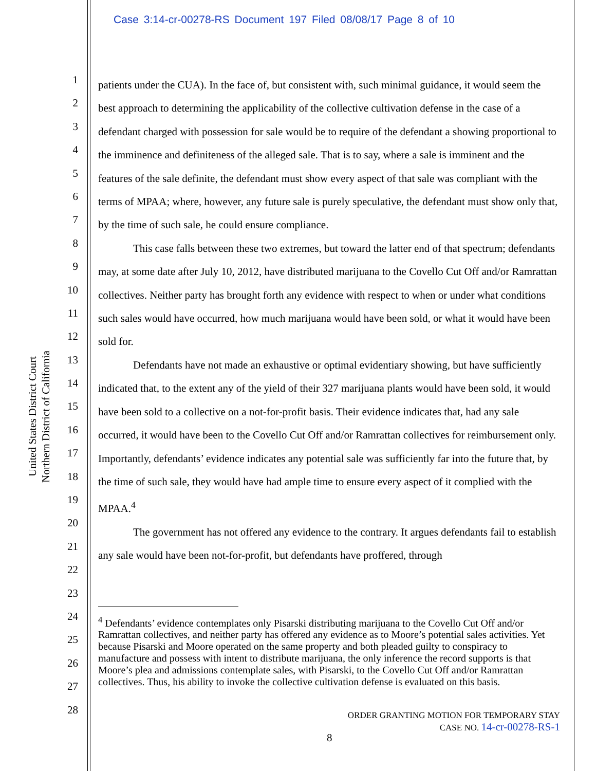Case 3:14-cr-00278-RS Document 197 Filed 08/08/17 Page 8 of 10
United States District Court
Northern District of California
1
2
3
4
5
6
7
8
9
10
11
12
13
14
15
16
17
18
19
20
21
22
23
24
25
26
27
28
patients under the CUA). In the face of, but consistent with, such minimal guidance, it would seem the best approach to determining the applicability of the collective cultivation defense in the case of a defendant charged with possession for sale would be to require of the defendant a showing proportional to the imminence and definiteness of the alleged sale. That is to say, where a sale is imminent and the features of the sale definite, the defendant must show every aspect of that sale was compliant with the terms of MPAA; where, however, any future sale is purely speculative, the defendant must show only that, by the time of such sale, he could ensure compliance.
This case falls between these two extremes, but toward the latter end of that spectrum; defendants may, at some date after July 10, 2012, have distributed marijuana to the Covello Cut Off and/or Ramrattan collectives. Neither party has brought forth any evidence with respect to when or under what conditions such sales would have occurred, how much marijuana would have been sold, or what it would have been sold for.
Defendants have not made an exhaustive or optimal evidentiary showing, but have sufficiently indicated that, to the extent any of the yield of their 327 marijuana plants would have been sold, it would have been sold to a collective on a not-for-profit basis. Their evidence indicates that, had any sale occurred, it would have been to the Covello Cut Off and/or Ramrattan collectives for reimbursement only. Importantly, defendants’ evidence indicates any potential sale was sufficiently far into the future that, by the time of such sale, they would have had ample time to ensure every aspect of it complied with the MPAA.<sup>4</sup>
The government has not offered any evidence to the contrary. It argues defendants fail to establish any sale would have been not-for-profit, but defendants have proffered, through
<sup>4</sup> Defendants’ evidence contemplates only Pisarski distributing marijuana to the Covello Cut Off and/or Ramrattan collectives, and neither party has offered any evidence as to Moore’s potential sales activities. Yet because Pisarski and Moore operated on the same property and both pleaded guilty to conspiracy to manufacture and possess with intent to distribute marijuana, the only inference the record supports is that Moore’s plea and admissions contemplate sales, with Pisarski, to the Covello Cut Off and/or Ramrattan collectives. Thus, his ability to invoke the collective cultivation defense is evaluated on this basis.
ORDER GRANTING MOTION FOR TEMPORARY STAY
CASE NO. 14-cr-00278-RS-1
8